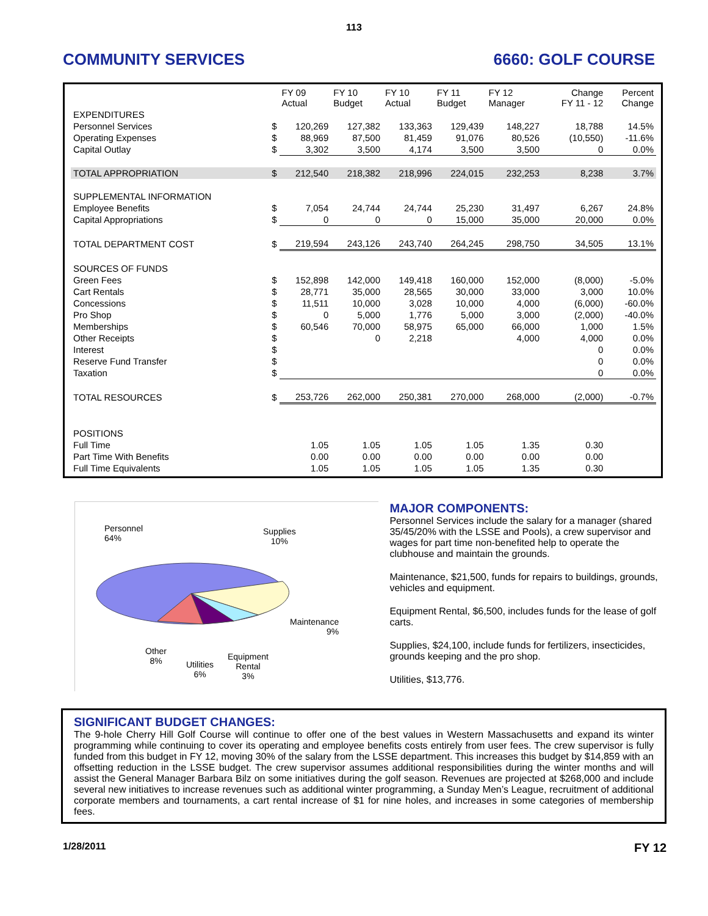113
COMMUNITY SERVICES 6660: GOLF COURSE
| | | FY 09 Actual | FY 10 Budget | FY 10 Actual | FY 11 Budget | FY 12 Manager | Change FY 11 - 12 | Percent Change |
| --- | --- | --- | --- | --- | --- | --- | --- | --- |
| EXPENDITURES | | | | | | | | |
| Personnel Services | $ | 120,269 | 127,382 | 133,363 | 129,439 | 148,227 | 18,788 | 14.5% |
| Operating Expenses | $ | 88,969 | 87,500 | 81,459 | 91,076 | 80,526 | (10,550) | -11.6% |
| Capital Outlay | $ | 3,302 | 3,500 | 4,174 | 3,500 | 3,500 | 0 | 0.0% |
| TOTAL APPROPRIATION | $ | 212,540 | 218,382 | 218,996 | 224,015 | 232,253 | 8,238 | 3.7% |
| SUPPLEMENTAL INFORMATION | | | | | | | | |
| Employee Benefits | $ | 7,054 | 24,744 | 24,744 | 25,230 | 31,497 | 6,267 | 24.8% |
| Capital Appropriations | $ | 0 | 0 | 0 | 15,000 | 35,000 | 20,000 | 0.0% |
| TOTAL DEPARTMENT COST | $ | 219,594 | 243,126 | 243,740 | 264,245 | 298,750 | 34,505 | 13.1% |
| SOURCES OF FUNDS | | | | | | | | |
| Green Fees | $ | 152,898 | 142,000 | 149,418 | 160,000 | 152,000 | (8,000) | -5.0% |
| Cart Rentals | $ | 28,771 | 35,000 | 28,565 | 30,000 | 33,000 | 3,000 | 10.0% |
| Concessions | $ | 11,511 | 10,000 | 3,028 | 10,000 | 4,000 | (6,000) | -60.0% |
| Pro Shop | $ | 0 | 5,000 | 1,776 | 5,000 | 3,000 | (2,000) | -40.0% |
| Memberships | $ | 60,546 | 70,000 | 58,975 | 65,000 | 66,000 | 1,000 | 1.5% |
| Other Receipts | $ | | 0 | 2,218 | | 4,000 | 4,000 | 0.0% |
| Interest | $ | | | | | | 0 | 0.0% |
| Reserve Fund Transfer | $ | | | | | | 0 | 0.0% |
| Taxation | $ | | | | | | 0 | 0.0% |
| TOTAL RESOURCES | $ | 253,726 | 262,000 | 250,381 | 270,000 | 268,000 | (2,000) | -0.7% |
| POSITIONS | | | | | | | | |
| Full Time | | 1.05 | 1.05 | 1.05 | 1.05 | 1.35 | 0.30 | |
| Part Time With Benefits | | 0.00 | 0.00 | 0.00 | 0.00 | 0.00 | 0.00 | |
| Full Time Equivalents | | 1.05 | 1.05 | 1.05 | 1.05 | 1.35 | 0.30 | |
Personnel
64%
Supplies
10%
Maintenance
9%
Other
8%
Utilities
6%
Equipment
Rental
3%
MAJOR COMPONENTS:
Personnel Services include the salary for a manager (shared 35/45/20% with the LSSE and Pools), a crew supervisor and wages for part time non-benefited help to operate the clubhouse and maintain the grounds.
Maintenance, $21,500, funds for repairs to buildings, grounds, vehicles and equipment.
Equipment Rental, $6,500, includes funds for the lease of golf carts.
Supplies, $24,100, include funds for fertilizers, insecticides, grounds keeping and the pro shop.
Utilities, $13,776.
SIGNIFICANT BUDGET CHANGES:
The 9-hole Cherry Hill Golf Course will continue to offer one of the best values in Western Massachusetts and expand its winter programming while continuing to cover its operating and employee benefits costs entirely from user fees. The crew supervisor is fully funded from this budget in FY 12, moving 30% of the salary from the LSSE department. This increases this budget by $14,859 with an offsetting reduction in the LSSE budget. The crew supervisor assumes additional responsibilities during the winter months and will assist the General Manager Barbara Bilz on some initiatives during the golf season. Revenues are projected at $268,000 and include several new initiatives to increase revenues such as additional winter programming, a Sunday Men’s League, recruitment of additional corporate members and tournaments, a cart rental increase of $1 for nine holes, and increases in some categories of membership fees.
1/28/2011 FY 12